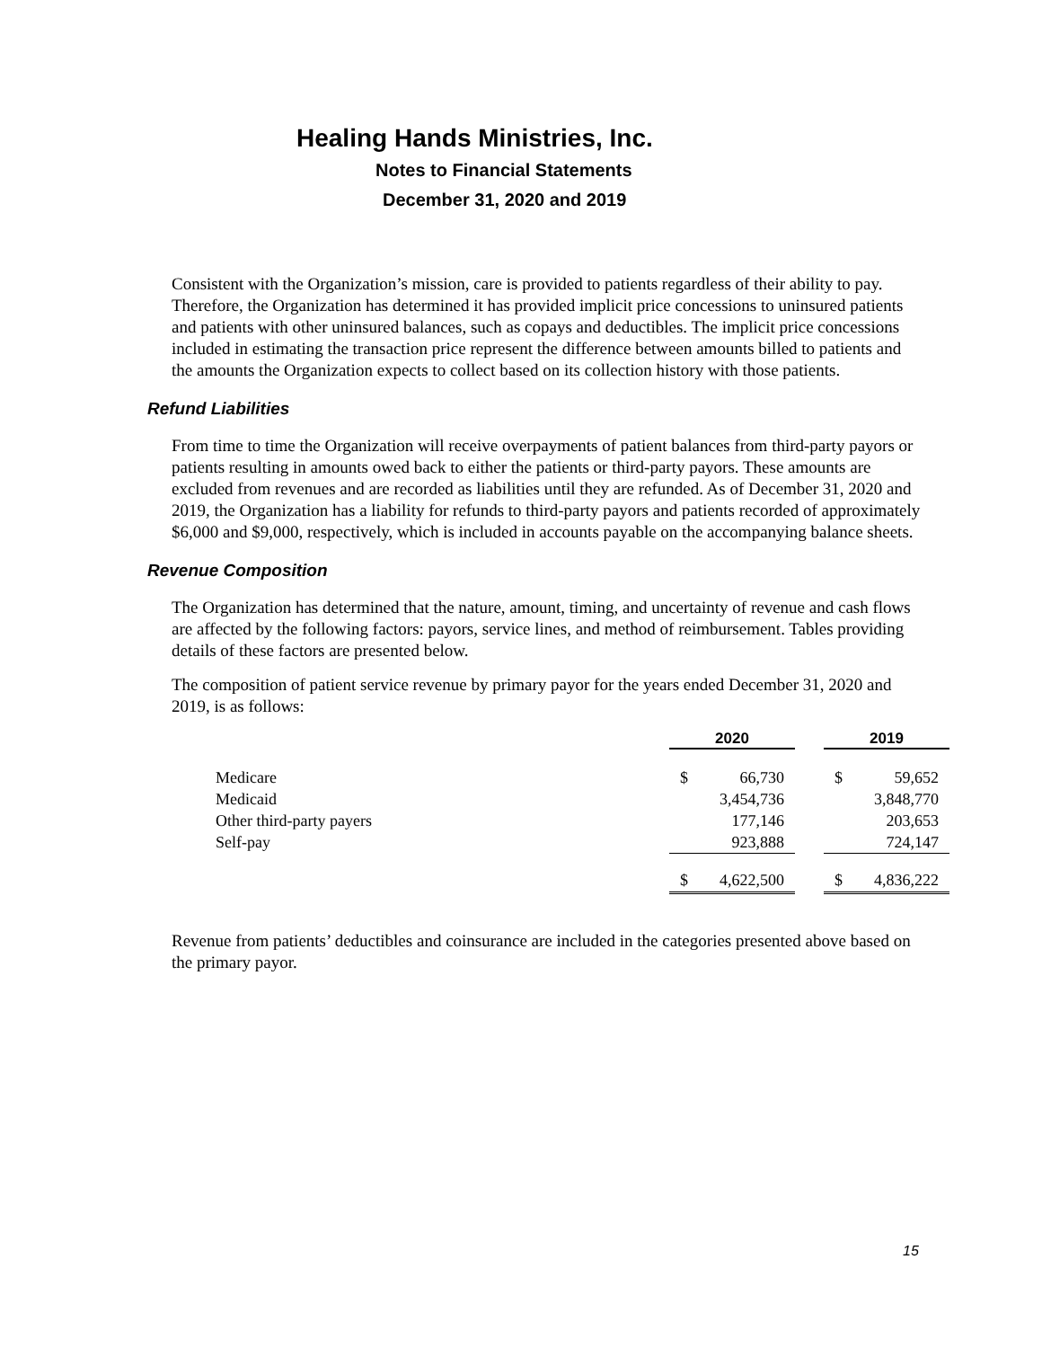Healing Hands Ministries, Inc.
Notes to Financial Statements
December 31, 2020 and 2019
Consistent with the Organization’s mission, care is provided to patients regardless of their ability to pay. Therefore, the Organization has determined it has provided implicit price concessions to uninsured patients and patients with other uninsured balances, such as copays and deductibles. The implicit price concessions included in estimating the transaction price represent the difference between amounts billed to patients and the amounts the Organization expects to collect based on its collection history with those patients.
Refund Liabilities
From time to time the Organization will receive overpayments of patient balances from third-party payors or patients resulting in amounts owed back to either the patients or third-party payors. These amounts are excluded from revenues and are recorded as liabilities until they are refunded. As of December 31, 2020 and 2019, the Organization has a liability for refunds to third-party payors and patients recorded of approximately $6,000 and $9,000, respectively, which is included in accounts payable on the accompanying balance sheets.
Revenue Composition
The Organization has determined that the nature, amount, timing, and uncertainty of revenue and cash flows are affected by the following factors: payors, service lines, and method of reimbursement. Tables providing details of these factors are presented below.
The composition of patient service revenue by primary payor for the years ended December 31, 2020 and 2019, is as follows:
| | 2020 | | | 2019 | |
| --- | --- | --- | --- | --- | --- |
| Medicare | $ | 66,730 | | $ | 59,652 |
| Medicaid | | 3,454,736 | | | 3,848,770 |
| Other third-party payers | | 177,146 | | | 203,653 |
| Self-pay | | 923,888 | | | 724,147 |
| | $ | 4,622,500 | | $ | 4,836,222 |
Revenue from patients’ deductibles and coinsurance are included in the categories presented above based on the primary payor.
15